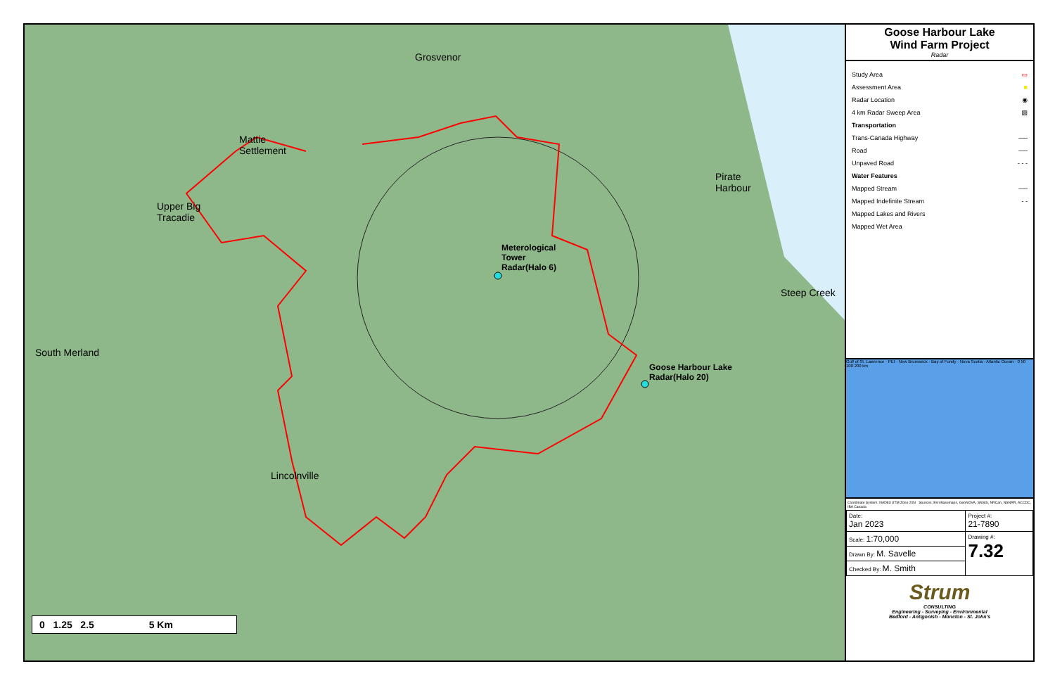Grosvenor
Mattie
Settlement
Upper Big
Tracadie
South Merland
Lincolnville
Pirate
Harbour
Steep Creek
Meterological
Tower
Radar(Halo 6)
Goose Harbour Lake
Radar(Halo 20)
0 1.25 2.5 5 Km
Goose Harbour Lake
Wind Farm Project
Radar
Study Area ▭
Assessment Area ■
Radar Location ◉
4 km Radar Sweep Area ▨
Transportation
Trans-Canada Highway ──
Road ──
Unpaved Road - - -
Water Features
Mapped Stream ──
Mapped Indefinite Stream - -
Mapped Lakes and Rivers
Mapped Wet Area
Gulf of St. Lawrence · PEI · New Brunswick · Bay of Fundy · Nova Scotia · Atlantic Ocean · 0 50 100 200 km
Coordinate System: NAD83 UTM Zone 20N Sources: Esri Basemaps, GeoNOVA, SNSIS, NRCan, NSNRR, ACCDC, IBA Canada
| Date: Jan 2023 | Project #: 21-7890 |
| Scale: 1:70,000 | Drawing #: 7.32 |
| Drawn By: M. Savelle | |
| Checked By: M. Smith | |
Strum
CONSULTING
Engineering - Surveying - Environmental
Bedford - Antigonish - Moncton - St. John's